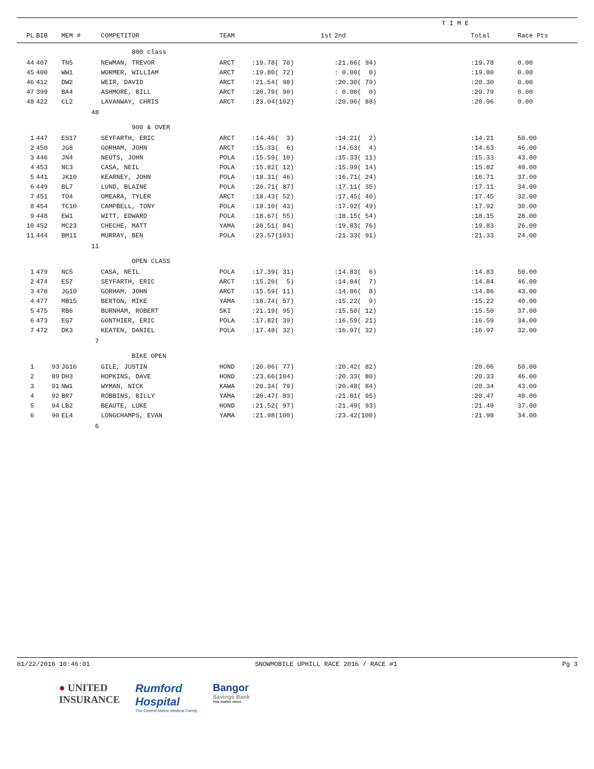| | | | | | | | T I M E | | |
| --- | --- | --- | --- | --- | --- | --- | --- | --- | --- |
| PL | BIB | MEM # | COMPETITOR | TEAM | 1st | 2nd | | Total | Race Pts |
| | | | 800 class | | | | | | |
| 44 | 407 | TN5 | NEWMAN, TREVOR | ARCT | :19.78( 70) | :21.66( 94) | | :19.78 | 0.00 |
| 45 | 400 | WW1 | WORMER, WILLIAM | ARCT | :19.80( 72) | : 0.00( 0) | | :19.80 | 0.00 |
| 46 | 412 | DW2 | WEIR, DAVID | ARCT | :21.54( 98) | :20.30( 79) | | :20.30 | 0.00 |
| 47 | 399 | BA4 | ASHMORE, BILL | ARCT | :20.79( 90) | : 0.00( 0) | | :20.79 | 0.00 |
| 48 | 422 | CL2 | LAVANWAY, CHRIS | ARCT | :23.04(102) | :20.96( 88) | | :20.96 | 0.00 |
| | | 48 | | | | | | | |
| | | | 900 & OVER | | | | | | |
| 1 | 447 | ES17 | SEYFARTH, ERIC | ARCT | :14.46( 3) | :14.21( 2) | | :14.21 | 50.00 |
| 2 | 450 | JG8 | GORHAM, JOHN | ARCT | :15.33( 6) | :14.63( 4) | | :14.63 | 46.00 |
| 3 | 446 | JN4 | NEUTS, JOHN | POLA | :15.59( 10) | :15.33( 11) | | :15.33 | 43.00 |
| 4 | 453 | NC3 | CASA, NEIL | POLA | :15.82( 12) | :15.99( 14) | | :15.82 | 40.00 |
| 5 | 441 | JK10 | KEARNEY, JOHN | POLA | :18.31( 46) | :16.71( 24) | | :16.71 | 37.00 |
| 6 | 449 | BL7 | LUND, BLAINE | POLA | :20.71( 87) | :17.11( 35) | | :17.11 | 34.00 |
| 7 | 451 | TO4 | OMEARA, TYLER | ARCT | :18.43( 52) | :17.45( 40) | | :17.45 | 32.00 |
| 8 | 454 | TC10 | CAMPBELL, TONY | POLA | :18.10( 43) | :17.92( 49) | | :17.92 | 30.00 |
| 9 | 448 | EW1 | WITT, EDWARD | POLA | :18.67( 55) | :18.15( 54) | | :18.15 | 28.00 |
| 10 | 452 | MC23 | CHECHE, MATT | YAMA | :20.51( 84) | :19.83( 76) | | :19.83 | 26.00 |
| 11 | 444 | BM11 | MURRAY, BEN | POLA | :23.57(103) | :21.33( 91) | | :21.33 | 24.00 |
| | | 11 | | | | | | | |
| | | | OPEN CLASS | | | | | | |
| 1 | 479 | NC5 | CASA, NEIL | POLA | :17.39( 31) | :14.83( 6) | | :14.83 | 50.00 |
| 2 | 474 | ES7 | SEYFARTH, ERIC | ARCT | :15.20( 5) | :14.84( 7) | | :14.84 | 46.00 |
| 3 | 478 | JG10 | GORHAM, JOHN | ARCT | :15.59( 11) | :14.86( 8) | | :14.86 | 43.00 |
| 4 | 477 | MB15 | BERTON, MIKE | YAMA | :18.74( 57) | :15.22( 9) | | :15.22 | 40.00 |
| 5 | 475 | RB6 | BURNHAM, ROBERT | SKI | :21.19( 95) | :15.50( 12) | | :15.50 | 37.00 |
| 6 | 473 | EG7 | GONTHIER, ERIC | POLA | :17.82( 39) | :16.59( 21) | | :16.59 | 34.00 |
| 7 | 472 | DK3 | KEATEN, DANIEL | POLA | :17.48( 32) | :16.97( 32) | | :16.97 | 32.00 |
| | | 7 | | | | | | | |
| | | | BIKE OPEN | | | | | | |
| 1 | 93 | JG16 | GILE, JUSTIN | HOND | :20.06( 77) | :20.42( 82) | | :20.06 | 50.00 |
| 2 | 89 | DH3 | HOPKINS, DAVE | HOND | :23.66(104) | :20.33( 80) | | :20.33 | 46.00 |
| 3 | 91 | NW1 | WYMAN, NICK | KAWA | :20.34( 79) | :20.48( 84) | | :20.34 | 43.00 |
| 4 | 92 | BR7 | ROBBINS, BILLY | YAMA | :20.47( 83) | :21.81( 95) | | :20.47 | 40.00 |
| 5 | 94 | LB2 | BEAUTE, LUKE | HOND | :21.52( 97) | :21.49( 93) | | :21.49 | 37.00 |
| 6 | 90 | EL4 | LONGCHAMPS, EVAN | YAMA | :21.98(100) | :23.42(100) | | :21.98 | 34.00 |
| | | 6 | | | | | | | |
01/22/2016 10:46:01 SNOWMOBILE UPHILL RACE 2016 / RACE #1 Pg 3
● UNITED
INSURANCE
Rumford
Hospital
The Central Maine Medical Family
Bangor
Savings Bank
You matter more.